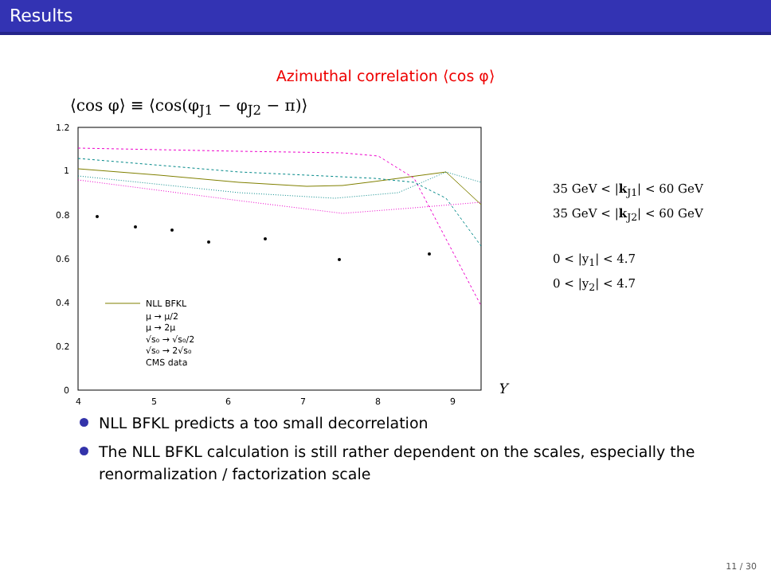Results
Azimuthal correlation ⟨cos φ⟩
⟨cos φ⟩ ≡ ⟨cos(φ<sub>J1</sub> − φ<sub>J2</sub> − π)⟩
1.2
1
0.8
0.6
0.4
0.2
0
4
5
6
7
8
9
Y
NLL BFKL
μ → μ/2
μ → 2μ
√s₀ → √s₀/2
√s₀ → 2√s₀
CMS data
35 GeV < |k<sub>J1</sub>| < 60 GeV
35 GeV < |k<sub>J2</sub>| < 60 GeV
0 < |y<sub>1</sub>| < 4.7
0 < |y<sub>2</sub>| < 4.7
NLL BFKL predicts a too small decorrelation
The NLL BFKL calculation is still rather dependent on the scales, especially the renormalization / factorization scale
11 / 30